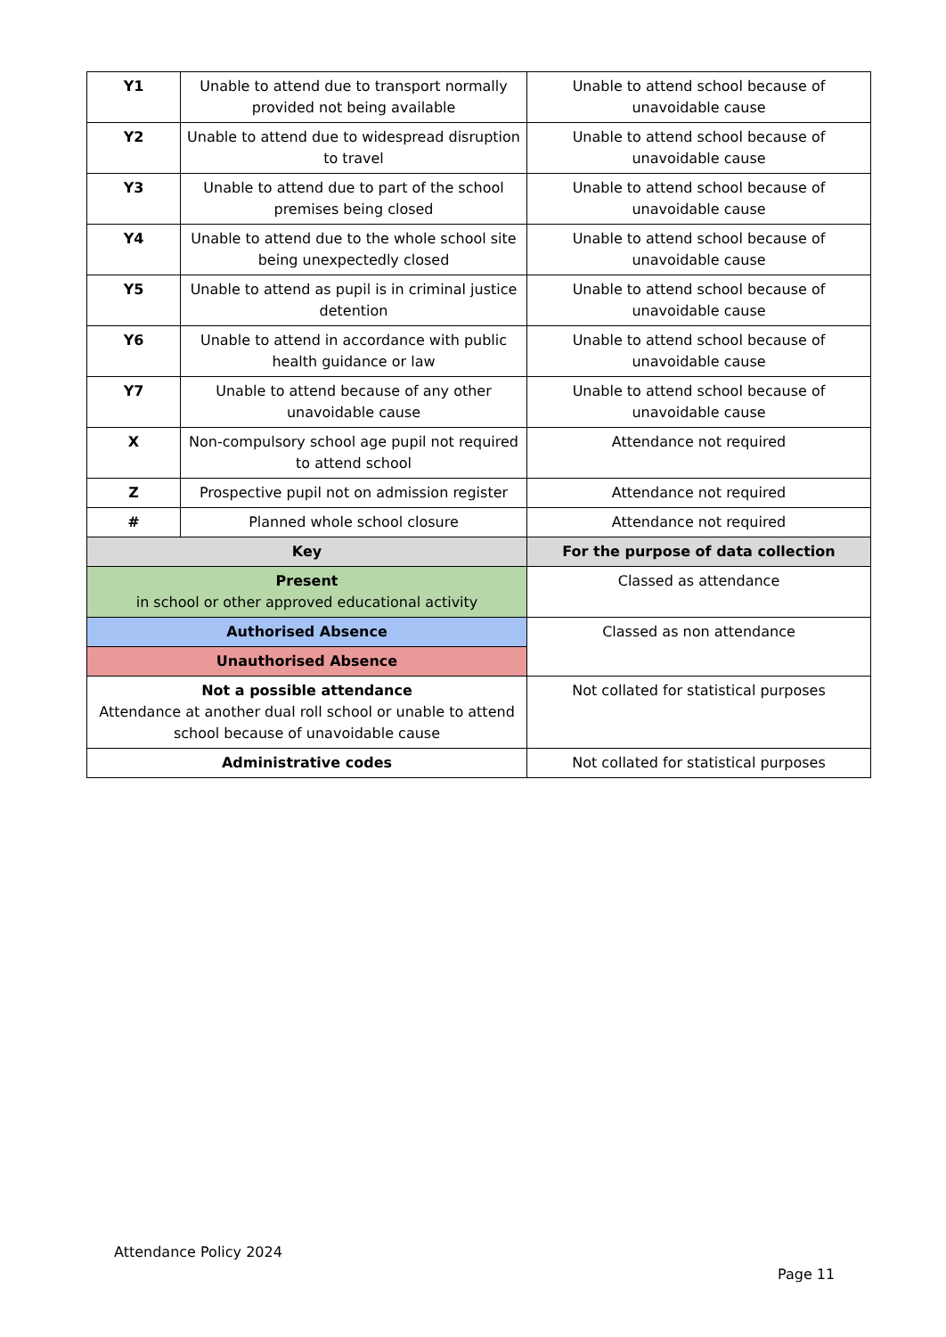| Y1 | Unable to attend due to transport normally provided not being available | Unable to attend school because of unavoidable cause |
| Y2 | Unable to attend due to widespread disruption to travel | Unable to attend school because of unavoidable cause |
| Y3 | Unable to attend due to part of the school premises being closed | Unable to attend school because of unavoidable cause |
| Y4 | Unable to attend due to the whole school site being unexpectedly closed | Unable to attend school because of unavoidable cause |
| Y5 | Unable to attend as pupil is in criminal justice detention | Unable to attend school because of unavoidable cause |
| Y6 | Unable to attend in accordance with public health guidance or law | Unable to attend school because of unavoidable cause |
| Y7 | Unable to attend because of any other unavoidable cause | Unable to attend school because of unavoidable cause |
| X | Non-compulsory school age pupil not required to attend school | Attendance not required |
| Z | Prospective pupil not on admission register | Attendance not required |
| # | Planned whole school closure | Attendance not required |
| Key | | For the purpose of data collection |
| Present in school or other approved educational activity | | Classed as attendance |
| Authorised Absence | | Classed as non attendance |
| Unauthorised Absence | | |
| Not a possible attendance Attendance at another dual roll school or unable to attend school because of unavoidable cause | | Not collated for statistical purposes |
| Administrative codes | | Not collated for statistical purposes |
Attendance Policy 2024
Page 11